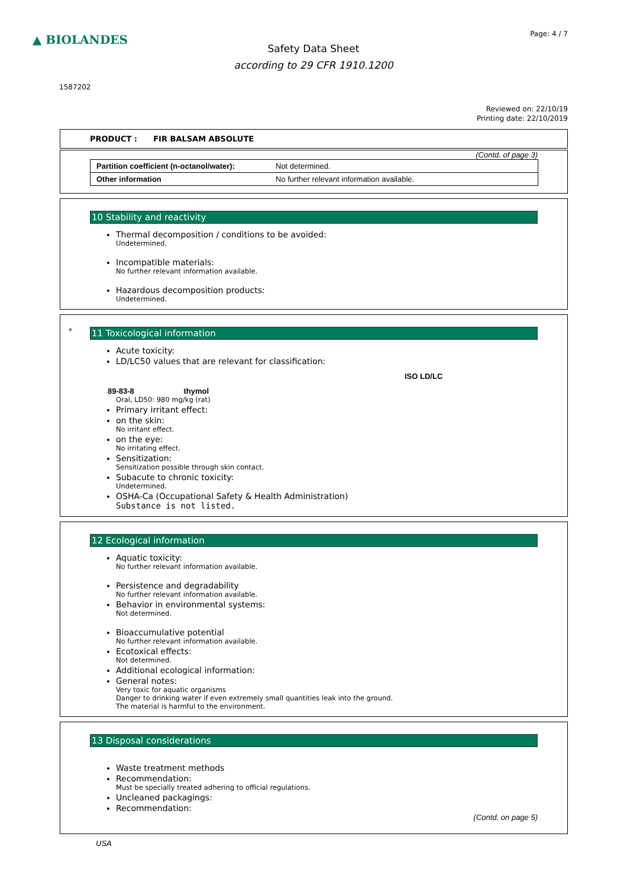▲ BIOLANDES Page: 4 / 7
Safety Data Sheet
according to 29 CFR 1910.1200
1587202
Reviewed on: 22/10/19
Printing date: 22/10/2019
PRODUCT : FIR BALSAM ABSOLUTE
(Contd. of page 3)
| Partition coefficient (n-octanol/water): | Not determined. |
| Other information | No further relevant information available. |
10 Stability and reactivity
Thermal decomposition / conditions to be avoided:
Undetermined.
Incompatible materials:
No further relevant information available.
Hazardous decomposition products:
Undetermined.
*
11 Toxicological information
Acute toxicity:
LD/LC50 values that are relevant for classification:
ISO LD/LC
89-83-8 thymol
Oral, LD50: 980 mg/kg (rat)
Primary irritant effect:
on the skin:
No irritant effect.
on the eye:
No irritating effect.
Sensitization:
Sensitization possible through skin contact.
Subacute to chronic toxicity:
Undetermined.
OSHA-Ca (Occupational Safety & Health Administration)
Substance is not listed.
12 Ecological information
Aquatic toxicity:
No further relevant information available.
Persistence and degradability
No further relevant information available.
Behavior in environmental systems:
Not determined.
Bioaccumulative potential
No further relevant information available.
Ecotoxical effects:
Not determined.
Additional ecological information:
General notes:
Very toxic for aquatic organisms
Danger to drinking water if even extremely small quantities leak into the ground.
The material is harmful to the environment.
13 Disposal considerations
Waste treatment methods
Recommendation:
Must be specially treated adhering to official regulations.
Uncleaned packagings:
Recommendation:
(Contd. on page 5)
USA